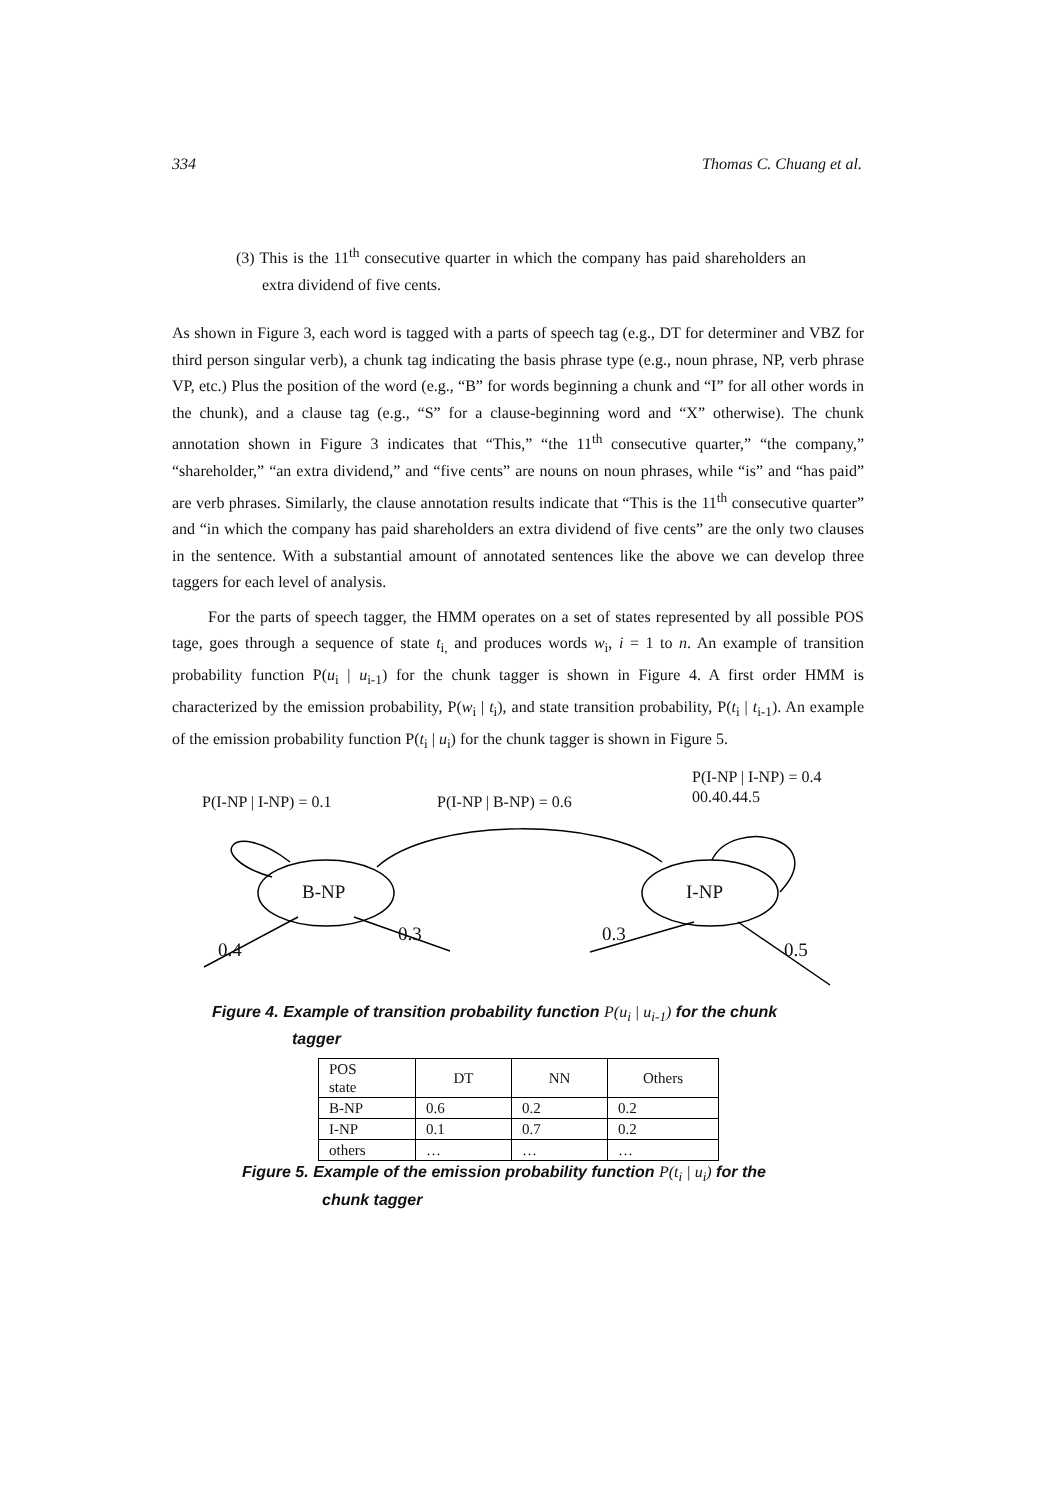334 Thomas C. Chuang et al.
(3) This is the 11<sup>th</sup> consecutive quarter in which the company has paid shareholders an extra dividend of five cents.
As shown in Figure 3, each word is tagged with a parts of speech tag (e.g., DT for determiner and VBZ for third person singular verb), a chunk tag indicating the basis phrase type (e.g., noun phrase, NP, verb phrase VP, etc.) Plus the position of the word (e.g., “B” for words beginning a chunk and “I” for all other words in the chunk), and a clause tag (e.g., “S” for a clause-beginning word and “X” otherwise). The chunk annotation shown in Figure 3 indicates that “This,” “the 11<sup>th</sup> consecutive quarter,” “the company,” “shareholder,” “an extra dividend,” and “five cents” are nouns on noun phrases, while “is” and “has paid” are verb phrases. Similarly, the clause annotation results indicate that “This is the 11<sup>th</sup> consecutive quarter” and “in which the company has paid shareholders an extra dividend of five cents” are the only two clauses in the sentence. With a substantial amount of annotated sentences like the above we can develop three taggers for each level of analysis.
For the parts of speech tagger, the HMM operates on a set of states represented by all possible POS tage, goes through a sequence of state t<sub>i,</sub> and produces words w<sub>i</sub>, i = 1 to n. An example of transition probability function P(u<sub>i</sub> | u<sub>i-1</sub>) for the chunk tagger is shown in Figure 4. A first order HMM is characterized by the emission probability, P(w<sub>i</sub> | t<sub>i</sub>), and state transition probability, P(t<sub>i</sub> | t<sub>i-1</sub>). An example of the emission probability function P(t<sub>i</sub> | u<sub>i</sub>) for the chunk tagger is shown in Figure 5.
P(I-NP | I-NP) = 0.1 P(I-NP | B-NP) = 0.6
P(I-NP | I-NP) = 0.4
00.40.44.5
B-NP I-NP
0.4
0.3 0.3
0.5
Figure 4. Example of transition probability function P(u<sub>i</sub> | u<sub>i-1</sub>) for the chunk
tagger
| POS state | DT | NN | Others |
| --- | --- | --- | --- |
| B-NP | 0.6 | 0.2 | 0.2 |
| I-NP | 0.1 | 0.7 | 0.2 |
| others | … | … | … |
Figure 5. Example of the emission probability function P(t<sub>i</sub> | u<sub>i</sub>) for the
chunk tagger